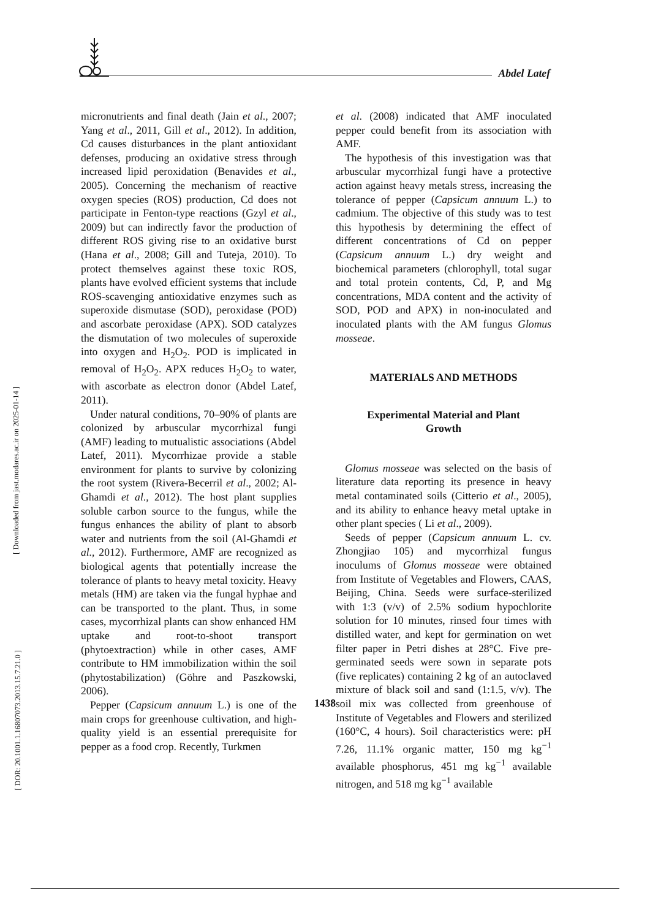Abdel Latef
[ Downloaded from jast.modares.ac.ir on 2025-01-14 ]
[ DOR: 20.1001.1.16807073.2013.15.7.21.0 ]
micronutrients and final death (Jain et al., 2007; Yang et al., 2011, Gill et al., 2012). In addition, Cd causes disturbances in the plant antioxidant defenses, producing an oxidative stress through increased lipid peroxidation (Benavides et al., 2005). Concerning the mechanism of reactive oxygen species (ROS) production, Cd does not participate in Fenton-type reactions (Gzyl et al., 2009) but can indirectly favor the production of different ROS giving rise to an oxidative burst (Hana et al., 2008; Gill and Tuteja, 2010). To protect themselves against these toxic ROS, plants have evolved efficient systems that include ROS-scavenging antioxidative enzymes such as superoxide dismutase (SOD), peroxidase (POD) and ascorbate peroxidase (APX). SOD catalyzes the dismutation of two molecules of superoxide into oxygen and H<sub>2</sub>O<sub>2</sub>. POD is implicated in removal of H<sub>2</sub>O<sub>2</sub>. APX reduces H<sub>2</sub>O<sub>2</sub> to water, with ascorbate as electron donor (Abdel Latef, 2011).
Under natural conditions, 70–90% of plants are colonized by arbuscular mycorrhizal fungi (AMF) leading to mutualistic associations (Abdel Latef, 2011). Mycorrhizae provide a stable environment for plants to survive by colonizing the root system (Rivera-Becerril et al., 2002; Al-Ghamdi et al., 2012). The host plant supplies soluble carbon source to the fungus, while the fungus enhances the ability of plant to absorb water and nutrients from the soil (Al-Ghamdi et al., 2012). Furthermore, AMF are recognized as biological agents that potentially increase the tolerance of plants to heavy metal toxicity. Heavy metals (HM) are taken via the fungal hyphae and can be transported to the plant. Thus, in some cases, mycorrhizal plants can show enhanced HM uptake and root-to-shoot transport (phytoextraction) while in other cases, AMF contribute to HM immobilization within the soil (phytostabilization) (Göhre and Paszkowski, 2006).
Pepper (Capsicum annuum L.) is one of the main crops for greenhouse cultivation, and high-quality yield is an essential prerequisite for pepper as a food crop. Recently, Turkmen
et al. (2008) indicated that AMF inoculated pepper could benefit from its association with AMF.
The hypothesis of this investigation was that arbuscular mycorrhizal fungi have a protective action against heavy metals stress, increasing the tolerance of pepper (Capsicum annuum L.) to cadmium. The objective of this study was to test this hypothesis by determining the effect of different concentrations of Cd on pepper (Capsicum annuum L.) dry weight and biochemical parameters (chlorophyll, total sugar and total protein contents, Cd, P, and Mg concentrations, MDA content and the activity of SOD, POD and APX) in non-inoculated and inoculated plants with the AM fungus Glomus mosseae.
MATERIALS AND METHODS
Experimental Material and Plant
Growth
Glomus mosseae was selected on the basis of literature data reporting its presence in heavy metal contaminated soils (Citterio et al., 2005), and its ability to enhance heavy metal uptake in other plant species ( Li et al., 2009).
Seeds of pepper (Capsicum annuum L. cv. Zhongjiao 105) and mycorrhizal fungus inoculums of Glomus mosseae were obtained from Institute of Vegetables and Flowers, CAAS, Beijing, China. Seeds were surface-sterilized with 1:3 (v/v) of 2.5% sodium hypochlorite solution for 10 minutes, rinsed four times with distilled water, and kept for germination on wet filter paper in Petri dishes at 28°C. Five pre-germinated seeds were sown in separate pots (five replicates) containing 2 kg of an autoclaved mixture of black soil and sand (1:1.5, v/v). The soil mix was collected from greenhouse of Institute of Vegetables and Flowers and sterilized (160°C, 4 hours). Soil characteristics were: pH 7.26, 11.1% organic matter, 150 mg kg<sup>−1</sup> available phosphorus, 451 mg kg<sup>−1</sup> available nitrogen, and 518 mg kg<sup>−1</sup> available
1438